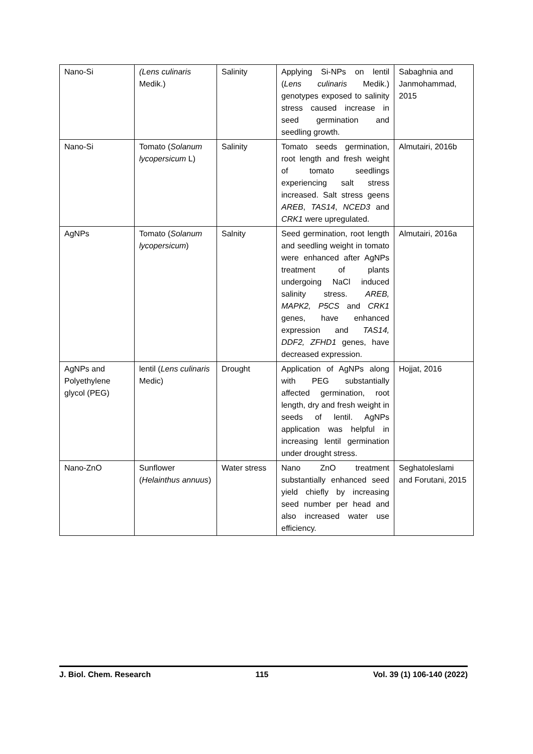| Nano-Si | (Lens culinaris Medik.) | Salinity | Applying Si-NPs on lentil ( Lens culinaris Medik.) genotypes exposed to salinity stress caused increase in seed germination and seedling growth. | Sabaghnia and Janmohammad, 2015 |
| Nano-Si | Tomato ( Solanum lycopersicum L) | Salinity | Tomato seeds germination, root length and fresh weight of tomato seedlings experiencing salt stress increased. Salt stress geens AREB , TAS14 , NCED3 and CRK1 were upregulated. | Almutairi, 2016b |
| AgNPs | Tomato ( Solanum lycopersicum ) | Salnity | Seed germination, root length and seedling weight in tomato were enhanced after AgNPs treatment of plants undergoing NaCl induced salinity stress. AREB, MAPK2, P5CS and CRK1 genes, have enhanced expression and TAS14, DDF2, ZFHD1 genes, have decreased expression. | Almutairi, 2016a |
| AgNPs and Polyethylene glycol (PEG) | lentil ( Lens culinaris Medic) | Drought | Application of AgNPs along with PEG substantially affected germination, root length, dry and fresh weight in seeds of lentil. AgNPs application was helpful in increasing lentil germination under drought stress. | Hojjat, 2016 |
| Nano-ZnO | Sunflower ( Helainthus annuus ) | Water stress | Nano ZnO treatment substantially enhanced seed yield chiefly by increasing seed number per head and also increased water use efficiency. | Seghatoleslami and Forutani, 2015 |
J. Biol. Chem. Research 115 Vol. 39 (1) 106-140 (2022)